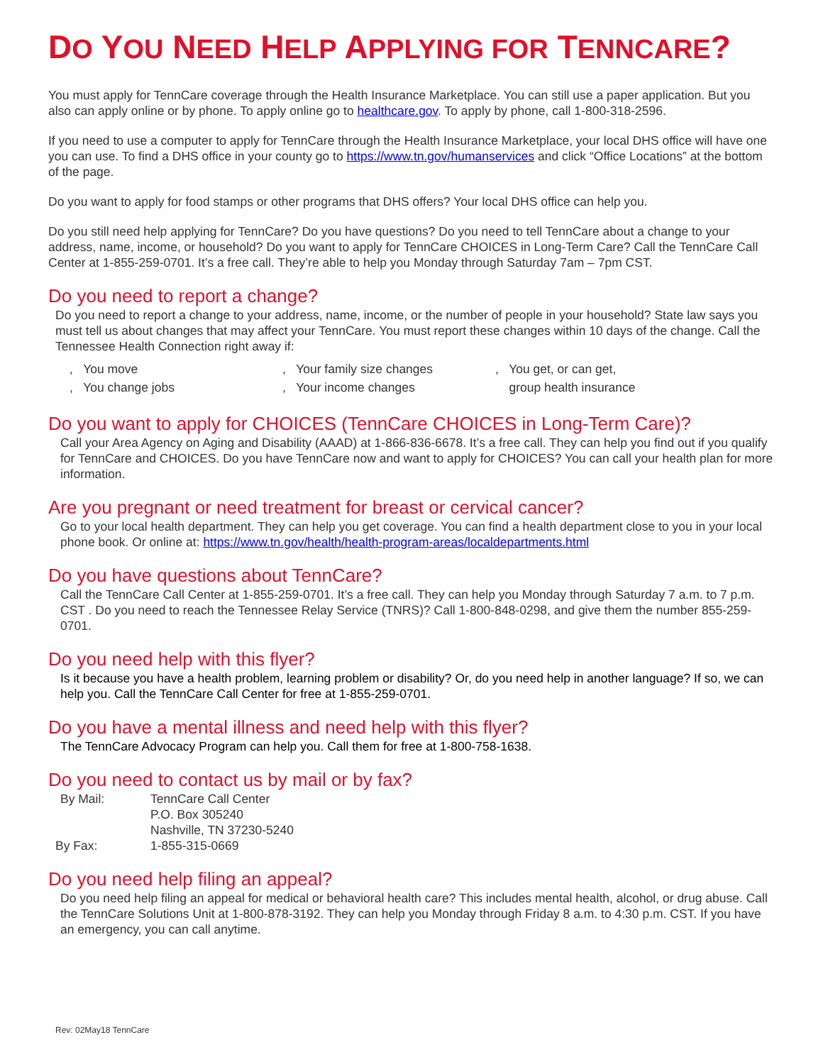DO YOU NEED HELP APPLYING FOR TENNCARE?
You must apply for TennCare coverage through the Health Insurance Marketplace. You can still use a paper application. But you also can apply online or by phone. To apply online go to healthcare.gov. To apply by phone, call 1-800-318-2596.
If you need to use a computer to apply for TennCare through the Health Insurance Marketplace, your local DHS office will have one you can use. To find a DHS office in your county go to https://www.tn.gov/humanservices and click “Office Locations” at the bottom of the page.
Do you want to apply for food stamps or other programs that DHS offers? Your local DHS office can help you.
Do you still need help applying for TennCare? Do you have questions? Do you need to tell TennCare about a change to your address, name, income, or household? Do you want to apply for TennCare CHOICES in Long-Term Care? Call the TennCare Call Center at 1-855-259-0701. It’s a free call. They’re able to help you Monday through Saturday 7am – 7pm CST.
Do you need to report a change?
Do you need to report a change to your address, name, income, or the number of people in your household? State law says you must tell us about changes that may affect your TennCare. You must report these changes within 10 days of the change. Call the Tennessee Health Connection right away if:
, You move, You change jobs
, Your family size changes, Your income changes
, You get, or can get,
group health insurance
Do you want to apply for CHOICES (TennCare CHOICES in Long-Term Care)?
Call your Area Agency on Aging and Disability (AAAD) at 1-866-836-6678. It’s a free call. They can help you find out if you qualify for TennCare and CHOICES. Do you have TennCare now and want to apply for CHOICES? You can call your health plan for more information.
Are you pregnant or need treatment for breast or cervical cancer?
Go to your local health department. They can help you get coverage. You can find a health department close to you in your local phone book. Or online at: https://www.tn.gov/health/health-program-areas/localdepartments.html
Do you have questions about TennCare?
Call the TennCare Call Center at 1-855-259-0701. It’s a free call. They can help you Monday through Saturday 7 a.m. to 7 p.m. CST . Do you need to reach the Tennessee Relay Service (TNRS)? Call 1-800-848-0298, and give them the number 855-259-0701.
Do you need help with this flyer?
Is it because you have a health problem, learning problem or disability? Or, do you need help in another language? If so, we can help you. Call the TennCare Call Center for free at 1-855-259-0701.
Do you have a mental illness and need help with this flyer?
The TennCare Advocacy Program can help you. Call them for free at 1-800-758-1638.
Do you need to contact us by mail or by fax?
| By Mail: | TennCare Call Center P.O. Box 305240 Nashville, TN 37230-5240 |
| By Fax: | 1-855-315-0669 |
Do you need help filing an appeal?
Do you need help filing an appeal for medical or behavioral health care? This includes mental health, alcohol, or drug abuse. Call the TennCare Solutions Unit at 1-800-878-3192. They can help you Monday through Friday 8 a.m. to 4:30 p.m. CST. If you have an emergency, you can call anytime.
Rev: 02May18 TennCare